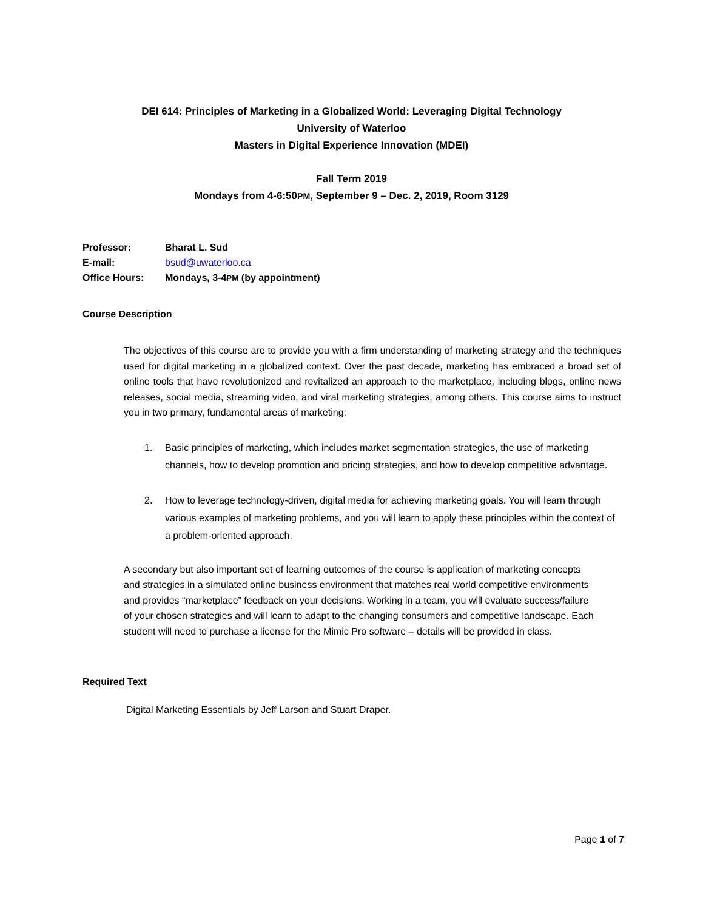DEI 614: Principles of Marketing in a Globalized World: Leveraging Digital Technology
University of Waterloo
Masters in Digital Experience Innovation (MDEI)
Fall Term 2019
Mondays from 4-6:50PM, September 9 – Dec. 2, 2019, Room 3129
Professor: Bharat L. Sud
E-mail: bsud@uwaterloo.ca
Office Hours: Mondays, 3-4PM (by appointment)
Course Description
The objectives of this course are to provide you with a firm understanding of marketing strategy and the techniques used for digital marketing in a globalized context. Over the past decade, marketing has embraced a broad set of online tools that have revolutionized and revitalized an approach to the marketplace, including blogs, online news releases, social media, streaming video, and viral marketing strategies, among others. This course aims to instruct you in two primary, fundamental areas of marketing:
1. Basic principles of marketing, which includes market segmentation strategies, the use of marketing channels, how to develop promotion and pricing strategies, and how to develop competitive advantage.
2. How to leverage technology-driven, digital media for achieving marketing goals. You will learn through various examples of marketing problems, and you will learn to apply these principles within the context of a problem-oriented approach.
A secondary but also important set of learning outcomes of the course is application of marketing concepts and strategies in a simulated online business environment that matches real world competitive environments and provides “marketplace” feedback on your decisions. Working in a team, you will evaluate success/failure of your chosen strategies and will learn to adapt to the changing consumers and competitive landscape. Each student will need to purchase a license for the Mimic Pro software – details will be provided in class.
Required Text
Digital Marketing Essentials by Jeff Larson and Stuart Draper.
Page 1 of 7